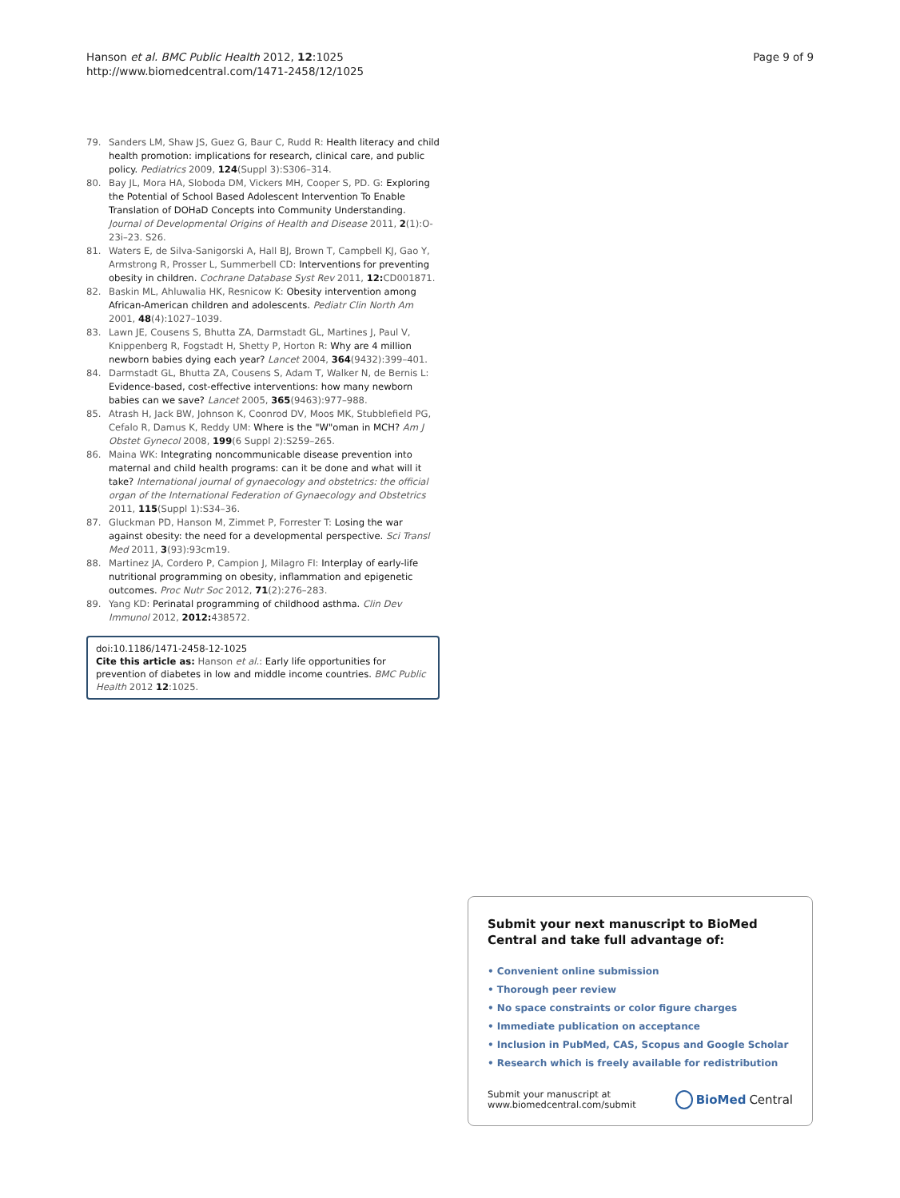Hanson et al. BMC Public Health 2012, 12:1025
http://www.biomedcentral.com/1471-2458/12/1025
Page 9 of 9
79. Sanders LM, Shaw JS, Guez G, Baur C, Rudd R: Health literacy and child health promotion: implications for research, clinical care, and public policy. Pediatrics 2009, 124(Suppl 3):S306–314.
80. Bay JL, Mora HA, Sloboda DM, Vickers MH, Cooper S, PD. G: Exploring the Potential of School Based Adolescent Intervention To Enable Translation of DOHaD Concepts into Community Understanding. Journal of Developmental Origins of Health and Disease 2011, 2(1):O-23i–23. S26.
81. Waters E, de Silva-Sanigorski A, Hall BJ, Brown T, Campbell KJ, Gao Y, Armstrong R, Prosser L, Summerbell CD: Interventions for preventing obesity in children. Cochrane Database Syst Rev 2011, 12: CD001871.
82. Baskin ML, Ahluwalia HK, Resnicow K: Obesity intervention among African-American children and adolescents. Pediatr Clin North Am 2001, 48(4):1027–1039.
83. Lawn JE, Cousens S, Bhutta ZA, Darmstadt GL, Martines J, Paul V, Knippenberg R, Fogstadt H, Shetty P, Horton R: Why are 4 million newborn babies dying each year? Lancet 2004, 364(9432):399–401.
84. Darmstadt GL, Bhutta ZA, Cousens S, Adam T, Walker N, de Bernis L: Evidence-based, cost-effective interventions: how many newborn babies can we save? Lancet 2005, 365(9463):977–988.
85. Atrash H, Jack BW, Johnson K, Coonrod DV, Moos MK, Stubblefield PG, Cefalo R, Damus K, Reddy UM: Where is the "W"oman in MCH? Am J Obstet Gynecol 2008, 199(6 Suppl 2):S259–265.
86. Maina WK: Integrating noncommunicable disease prevention into maternal and child health programs: can it be done and what will it take? International journal of gynaecology and obstetrics: the official organ of the International Federation of Gynaecology and Obstetrics 2011, 115(Suppl 1):S34–36.
87. Gluckman PD, Hanson M, Zimmet P, Forrester T: Losing the war against obesity: the need for a developmental perspective. Sci Transl Med 2011, 3(93):93cm19.
88. Martinez JA, Cordero P, Campion J, Milagro FI: Interplay of early-life nutritional programming on obesity, inflammation and epigenetic outcomes. Proc Nutr Soc 2012, 71(2):276–283.
89. Yang KD: Perinatal programming of childhood asthma. Clin Dev Immunol 2012, 2012: 438572.
doi:10.1186/1471-2458-12-1025
Cite this article as: Hanson et al.: Early life opportunities for prevention of diabetes in low and middle income countries. BMC Public Health 2012 12:1025.
Submit your next manuscript to BioMed Central and take full advantage of:
• Convenient online submission
• Thorough peer review
• No space constraints or color figure charges
• Immediate publication on acceptance
• Inclusion in PubMed, CAS, Scopus and Google Scholar
• Research which is freely available for redistribution
Submit your manuscript at
www.biomedcentral.com/submit
BioMed Central